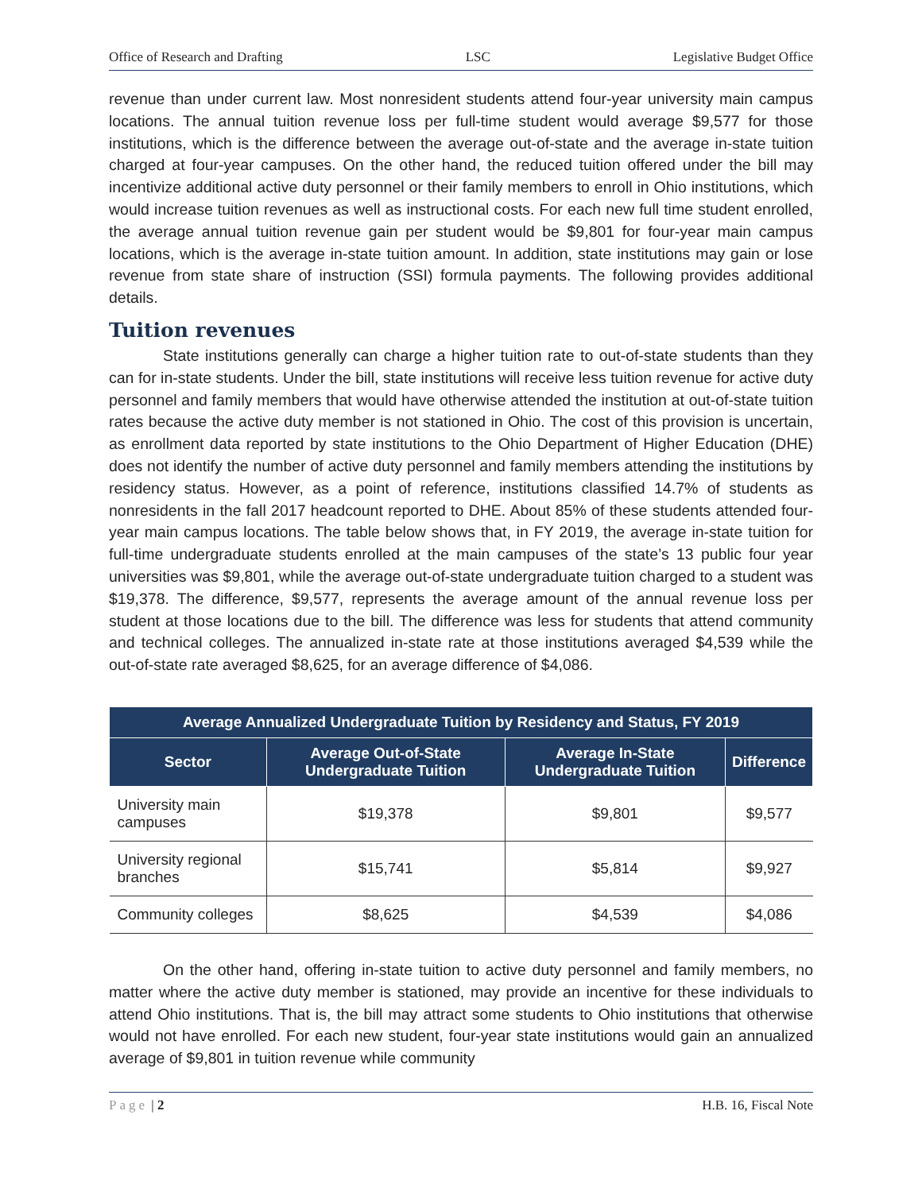Office of Research and Drafting LSC Legislative Budget Office
revenue than under current law. Most nonresident students attend four-year university main campus locations. The annual tuition revenue loss per full-time student would average $9,577 for those institutions, which is the difference between the average out-of-state and the average in-state tuition charged at four-year campuses. On the other hand, the reduced tuition offered under the bill may incentivize additional active duty personnel or their family members to enroll in Ohio institutions, which would increase tuition revenues as well as instructional costs. For each new full time student enrolled, the average annual tuition revenue gain per student would be $9,801 for four-year main campus locations, which is the average in-state tuition amount. In addition, state institutions may gain or lose revenue from state share of instruction (SSI) formula payments. The following provides additional details.
Tuition revenues
State institutions generally can charge a higher tuition rate to out-of-state students than they can for in-state students. Under the bill, state institutions will receive less tuition revenue for active duty personnel and family members that would have otherwise attended the institution at out-of-state tuition rates because the active duty member is not stationed in Ohio. The cost of this provision is uncertain, as enrollment data reported by state institutions to the Ohio Department of Higher Education (DHE) does not identify the number of active duty personnel and family members attending the institutions by residency status. However, as a point of reference, institutions classified 14.7% of students as nonresidents in the fall 2017 headcount reported to DHE. About 85% of these students attended four-year main campus locations. The table below shows that, in FY 2019, the average in-state tuition for full-time undergraduate students enrolled at the main campuses of the state’s 13 public four year universities was $9,801, while the average out-of-state undergraduate tuition charged to a student was $19,378. The difference, $9,577, represents the average amount of the annual revenue loss per student at those locations due to the bill. The difference was less for students that attend community and technical colleges. The annualized in-state rate at those institutions averaged $4,539 while the out-of-state rate averaged $8,625, for an average difference of $4,086.
| Average Annualized Undergraduate Tuition by Residency and Status, FY 2019 | | | |
| --- | --- | --- | --- |
| Sector | Average Out-of-State Undergraduate Tuition | Average In-State Undergraduate Tuition | Difference |
| University main campuses | $19,378 | $9,801 | $9,577 |
| University regional branches | $15,741 | $5,814 | $9,927 |
| Community colleges | $8,625 | $4,539 | $4,086 |
On the other hand, offering in-state tuition to active duty personnel and family members, no matter where the active duty member is stationed, may provide an incentive for these individuals to attend Ohio institutions. That is, the bill may attract some students to Ohio institutions that otherwise would not have enrolled. For each new student, four-year state institutions would gain an annualized average of $9,801 in tuition revenue while community
Page | 2 H.B. 16, Fiscal Note